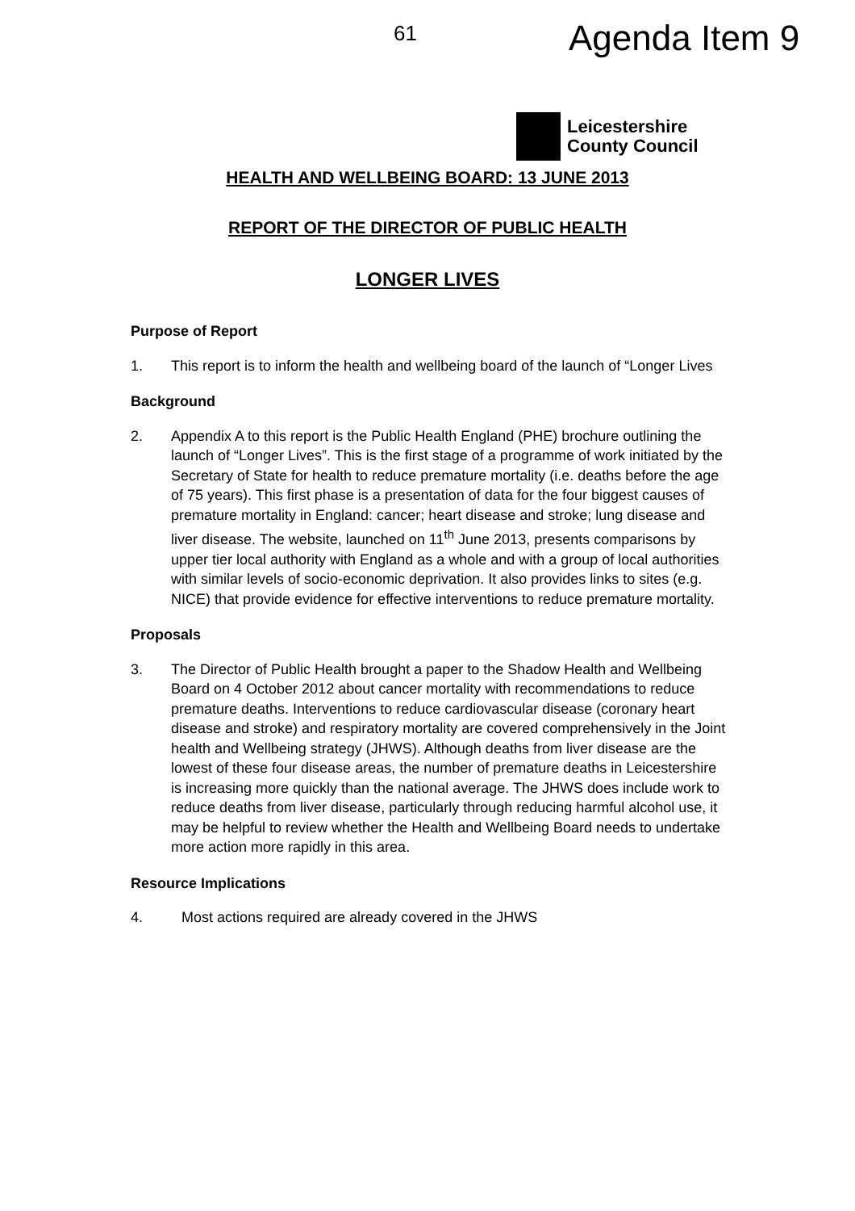61 Agenda Item 9
Leicestershire
County Council
HEALTH AND WELLBEING BOARD: 13 JUNE 2013
REPORT OF THE DIRECTOR OF PUBLIC HEALTH
LONGER LIVES
Purpose of Report
1. This report is to inform the health and wellbeing board of the launch of “Longer Lives
Background
2. Appendix A to this report is the Public Health England (PHE) brochure outlining the launch of “Longer Lives”. This is the first stage of a programme of work initiated by the Secretary of State for health to reduce premature mortality (i.e. deaths before the age of 75 years). This first phase is a presentation of data for the four biggest causes of premature mortality in England: cancer; heart disease and stroke; lung disease and liver disease. The website, launched on 11<sup>th</sup> June 2013, presents comparisons by upper tier local authority with England as a whole and with a group of local authorities with similar levels of socio-economic deprivation. It also provides links to sites (e.g. NICE) that provide evidence for effective interventions to reduce premature mortality.
Proposals
3. The Director of Public Health brought a paper to the Shadow Health and Wellbeing Board on 4 October 2012 about cancer mortality with recommendations to reduce premature deaths. Interventions to reduce cardiovascular disease (coronary heart disease and stroke) and respiratory mortality are covered comprehensively in the Joint health and Wellbeing strategy (JHWS). Although deaths from liver disease are the lowest of these four disease areas, the number of premature deaths in Leicestershire is increasing more quickly than the national average. The JHWS does include work to reduce deaths from liver disease, particularly through reducing harmful alcohol use, it may be helpful to review whether the Health and Wellbeing Board needs to undertake more action more rapidly in this area.
Resource Implications
4. Most actions required are already covered in the JHWS